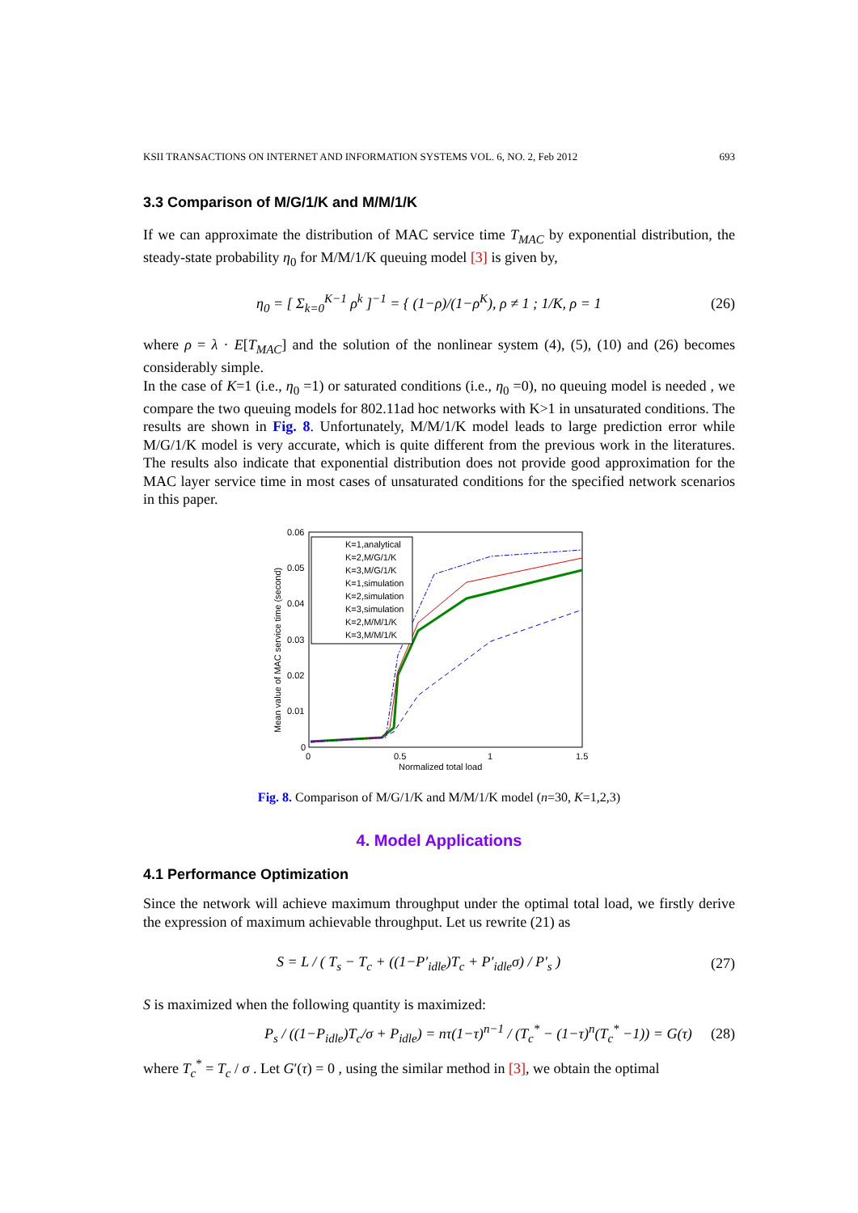KSII TRANSACTIONS ON INTERNET AND INFORMATION SYSTEMS VOL. 6, NO. 2, Feb 2012 693
3.3 Comparison of M/G/1/K and M/M/1/K
If we can approximate the distribution of MAC service time T<sub>MAC</sub> by exponential distribution, the steady-state probability η<sub>0</sub> for M/M/1/K queuing model [3] is given by,
η<sub>0</sub> = [ Σ<sub>k=0</sub><sup>K−1</sup> ρ<sup>k</sup> ]<sup>−1</sup> = { (1−ρ)/(1−ρ<sup>K</sup>), ρ ≠ 1 ; 1/K, ρ = 1 (26)
where ρ = λ · E[T<sub>MAC</sub>] and the solution of the nonlinear system (4), (5), (10) and (26) becomes considerably simple.
In the case of K=1 (i.e., η<sub>0</sub> =1) or saturated conditions (i.e., η<sub>0</sub> =0), no queuing model is needed , we compare the two queuing models for 802.11ad hoc networks with K>1 in unsaturated conditions. The results are shown in Fig. 8. Unfortunately, M/M/1/K model leads to large prediction error while M/G/1/K model is very accurate, which is quite different from the previous work in the literatures. The results also indicate that exponential distribution does not provide good approximation for the MAC layer service time in most cases of unsaturated conditions for the specified network scenarios in this paper.
0.06
0.05
0.04
0.03
0.02
0.01
0
0
0.5
1
1.5
Normalized total load
Mean value of MAC service time (second)
K=1,analytical
K=2,M/G/1/K
K=3,M/G/1/K
K=1,simulation
K=2,simulation
K=3,simulation
K=2,M/M/1/K
K=3,M/M/1/K
Fig. 8. Comparison of M/G/1/K and M/M/1/K model (n=30, K=1,2,3)
4. Model Applications
4.1 Performance Optimization
Since the network will achieve maximum throughput under the optimal total load, we firstly derive the expression of maximum achievable throughput. Let us rewrite (21) as
S = L / ( T<sub>s</sub> − T<sub>c</sub> + ((1−P′<sub>idle</sub>)T<sub>c</sub> + P′<sub>idle</sub>σ) / P′<sub>s</sub> ) (27)
S is maximized when the following quantity is maximized:
P<sub>s</sub> / ((1−P<sub>idle</sub>)T<sub>c</sub>/σ + P<sub>idle</sub>) = nτ(1−τ)<sup>n−1</sup> / (T<sub>c</sub><sup>*</sup> − (1−τ)<sup>n</sup>(T<sub>c</sub><sup>*</sup> −1)) = G(τ) (28)
where T<sub>c</sub><sup>*</sup> = T<sub>c</sub> / σ . Let G′(τ) = 0 , using the similar method in [3], we obtain the optimal